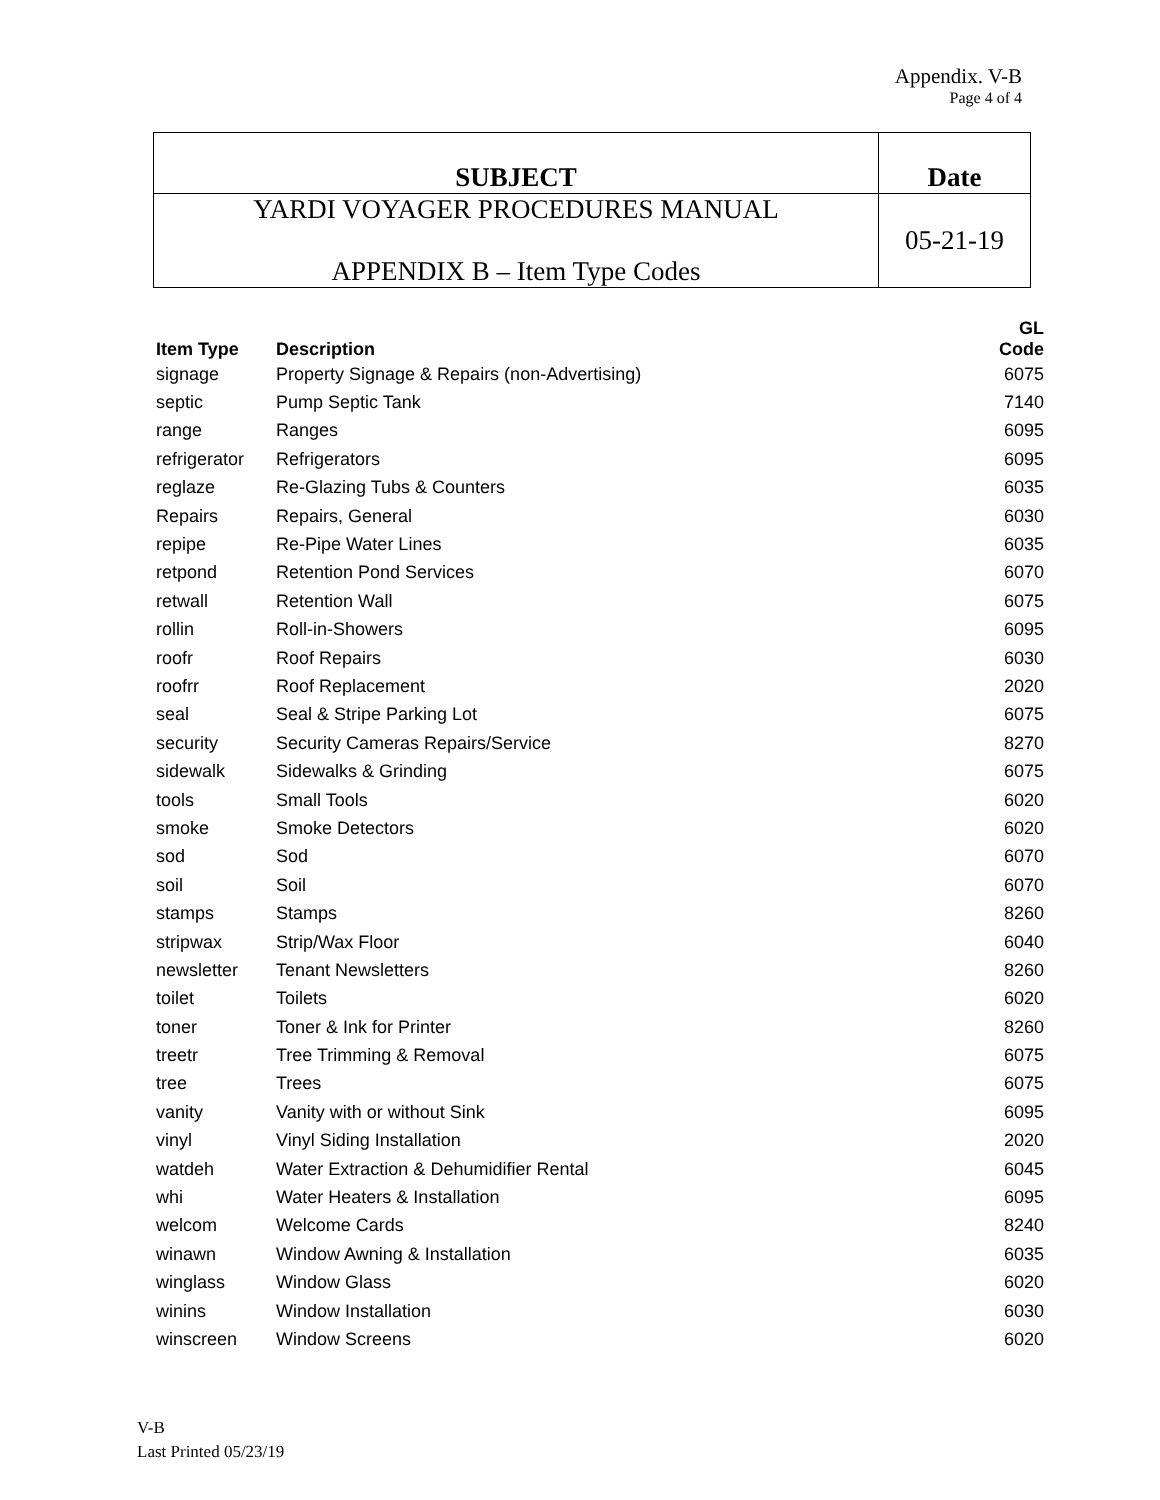Appendix. V-B
Page 4 of 4
| SUBJECT | Date |
| YARDI VOYAGER PROCEDURES MANUAL APPENDIX B – Item Type Codes | 05-21-19 |
| Item Type | Description | GL Code |
| --- | --- | --- |
| signage | Property Signage & Repairs (non-Advertising) | 6075 |
| septic | Pump Septic Tank | 7140 |
| range | Ranges | 6095 |
| refrigerator | Refrigerators | 6095 |
| reglaze | Re-Glazing Tubs & Counters | 6035 |
| Repairs | Repairs, General | 6030 |
| repipe | Re-Pipe Water Lines | 6035 |
| retpond | Retention Pond Services | 6070 |
| retwall | Retention Wall | 6075 |
| rollin | Roll-in-Showers | 6095 |
| roofr | Roof Repairs | 6030 |
| roofrr | Roof Replacement | 2020 |
| seal | Seal & Stripe Parking Lot | 6075 |
| security | Security Cameras Repairs/Service | 8270 |
| sidewalk | Sidewalks & Grinding | 6075 |
| tools | Small Tools | 6020 |
| smoke | Smoke Detectors | 6020 |
| sod | Sod | 6070 |
| soil | Soil | 6070 |
| stamps | Stamps | 8260 |
| stripwax | Strip/Wax Floor | 6040 |
| newsletter | Tenant Newsletters | 8260 |
| toilet | Toilets | 6020 |
| toner | Toner & Ink for Printer | 8260 |
| treetr | Tree Trimming & Removal | 6075 |
| tree | Trees | 6075 |
| vanity | Vanity with or without Sink | 6095 |
| vinyl | Vinyl Siding Installation | 2020 |
| watdeh | Water Extraction & Dehumidifier Rental | 6045 |
| whi | Water Heaters & Installation | 6095 |
| welcom | Welcome Cards | 8240 |
| winawn | Window Awning & Installation | 6035 |
| winglass | Window Glass | 6020 |
| winins | Window Installation | 6030 |
| winscreen | Window Screens | 6020 |
V-B
Last Printed 05/23/19